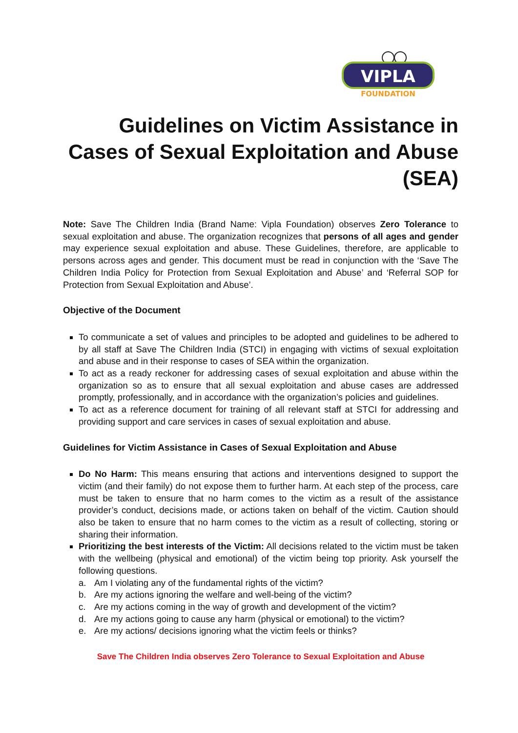VIPLA
FOUNDATION
Guidelines on Victim Assistance in Cases of Sexual Exploitation and Abuse (SEA)
Note: Save The Children India (Brand Name: Vipla Foundation) observes Zero Tolerance to sexual exploitation and abuse. The organization recognizes that persons of all ages and gender may experience sexual exploitation and abuse. These Guidelines, therefore, are applicable to persons across ages and gender. This document must be read in conjunction with the ‘Save The Children India Policy for Protection from Sexual Exploitation and Abuse’ and ‘Referral SOP for Protection from Sexual Exploitation and Abuse’.
Objective of the Document
To communicate a set of values and principles to be adopted and guidelines to be adhered to by all staff at Save The Children India (STCI) in engaging with victims of sexual exploitation and abuse and in their response to cases of SEA within the organization.
To act as a ready reckoner for addressing cases of sexual exploitation and abuse within the organization so as to ensure that all sexual exploitation and abuse cases are addressed promptly, professionally, and in accordance with the organization’s policies and guidelines.
To act as a reference document for training of all relevant staff at STCI for addressing and providing support and care services in cases of sexual exploitation and abuse.
Guidelines for Victim Assistance in Cases of Sexual Exploitation and Abuse
Do No Harm: This means ensuring that actions and interventions designed to support the victim (and their family) do not expose them to further harm. At each step of the process, care must be taken to ensure that no harm comes to the victim as a result of the assistance provider’s conduct, decisions made, or actions taken on behalf of the victim. Caution should also be taken to ensure that no harm comes to the victim as a result of collecting, storing or sharing their information.
Prioritizing the best interests of the Victim: All decisions related to the victim must be taken with the wellbeing (physical and emotional) of the victim being top priority. Ask yourself the following questions.
a. Am I violating any of the fundamental rights of the victim?
b. Are my actions ignoring the welfare and well-being of the victim?
c. Are my actions coming in the way of growth and development of the victim?
d. Are my actions going to cause any harm (physical or emotional) to the victim?
e. Are my actions/ decisions ignoring what the victim feels or thinks?
Save The Children India observes Zero Tolerance to Sexual Exploitation and Abuse